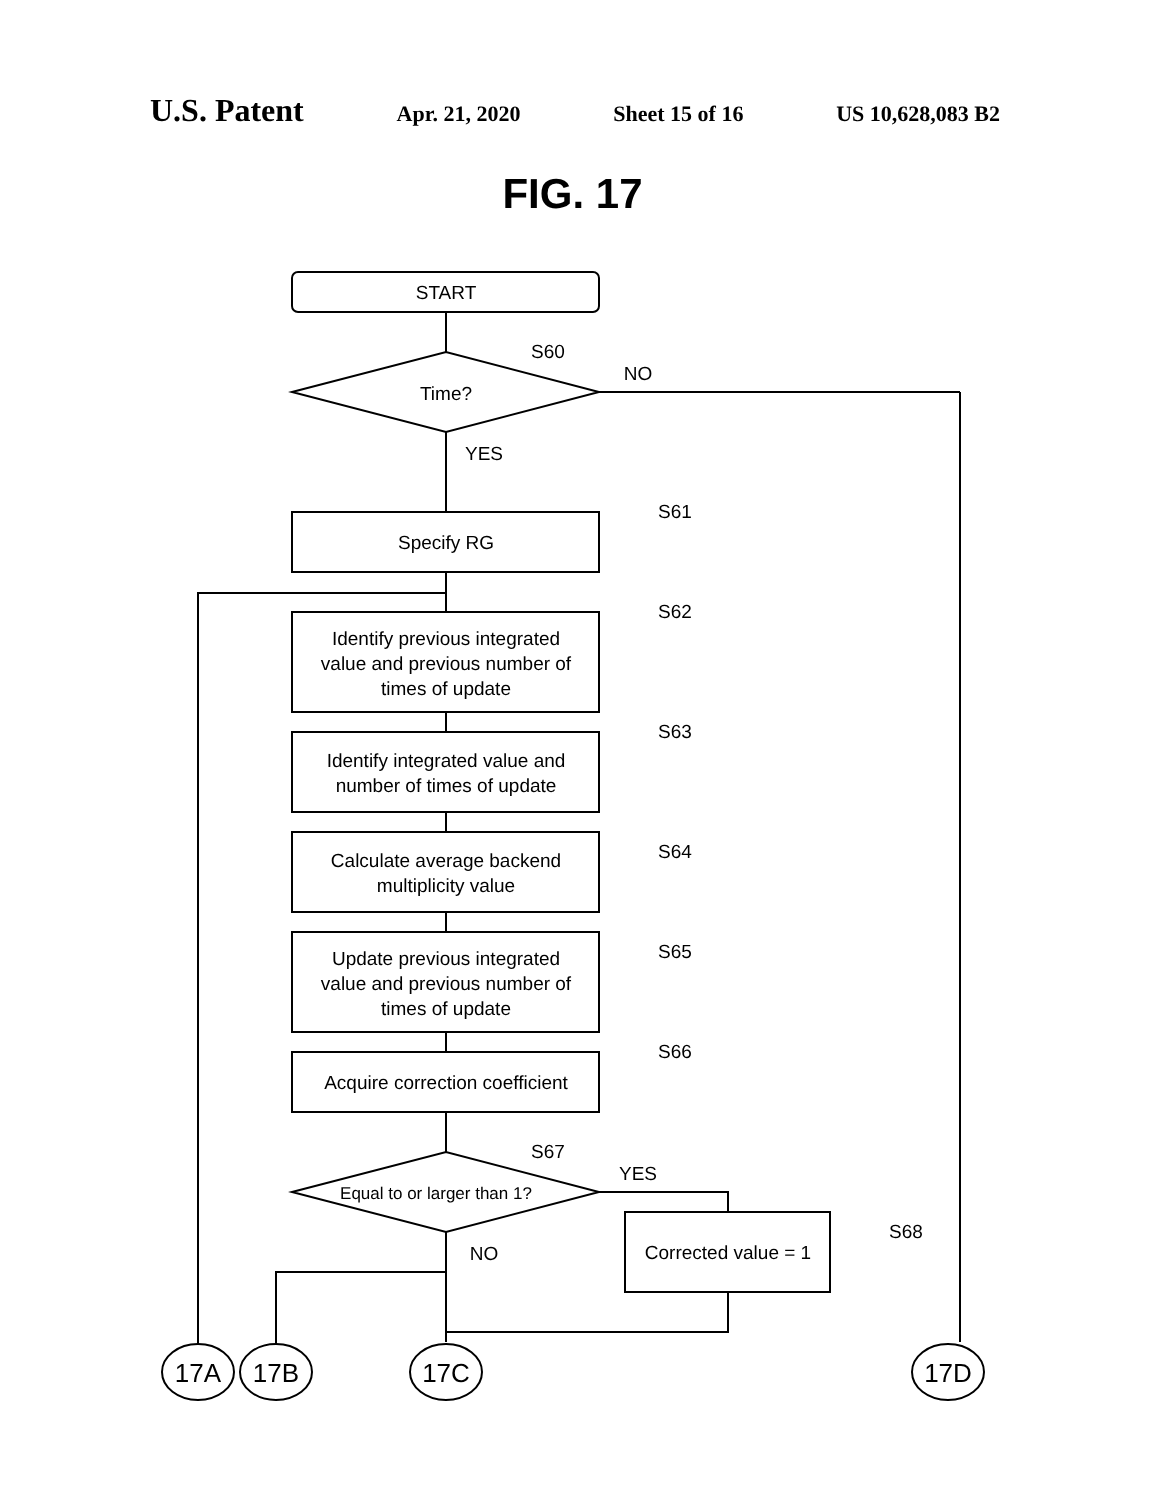U.S. Patent Apr. 21, 2020 Sheet 15 of 16 US 10,628,083 B2
FIG. 17
START
Time?
S60
NO
YES
Specify RG
S61
Identify previous integrated
value and previous number of
times of update
S62
Identify integrated value and
number of times of update
S63
Calculate average backend
multiplicity value
S64
Update previous integrated
value and previous number of
times of update
S65
Acquire correction coefficient
S66
Equal to or larger than 1?
S67
YES
NO
Corrected value = 1
S68
17A
17B
17C
17D